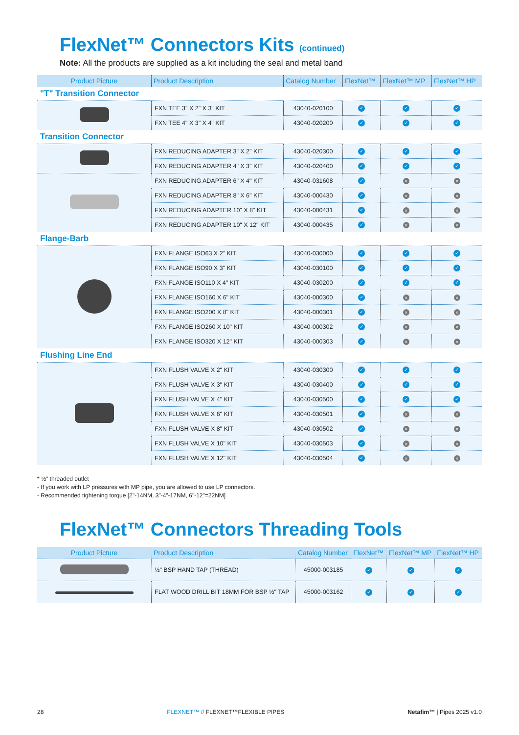FlexNet™ Connectors Kits (continued)
Note: All the products are supplied as a kit including the seal and metal band
| Product Picture | Product Description | Catalog Number | FlexNet™ | FlexNet™ MP | FlexNet™ HP |
| --- | --- | --- | --- | --- | --- |
| "T" Transition Connector | | | | | |
| | FXN TEE 3" X 2" X 3" KIT | 43040-020100 | ✓ | ✓ | ✓ |
| | FXN TEE 4" X 3" X 4" KIT | 43040-020200 | ✓ | ✓ | ✓ |
| Transition Connector | | | | | |
| | FXN REDUCING ADAPTER 3" X 2" KIT | 43040-020300 | ✓ | ✓ | ✓ |
| | FXN REDUCING ADAPTER 4" X 3" KIT | 43040-020400 | ✓ | ✓ | ✓ |
| | FXN REDUCING ADAPTER 6" X 4" KIT | 43040-031608 | ✓ | × | × |
| | FXN REDUCING ADAPTER 8" X 6" KIT | 43040-000430 | ✓ | × | × |
| | FXN REDUCING ADAPTER 10" X 8" KIT | 43040-000431 | ✓ | × | × |
| | FXN REDUCING ADAPTER 10" X 12" KIT | 43040-000435 | ✓ | × | × |
| Flange-Barb | | | | | |
| | FXN FLANGE ISO63 X 2" KIT | 43040-030000 | ✓ | ✓ | ✓ |
| | FXN FLANGE ISO90 X 3" KIT | 43040-030100 | ✓ | ✓ | ✓ |
| | FXN FLANGE ISO110 X 4" KIT | 43040-030200 | ✓ | ✓ | ✓ |
| | FXN FLANGE ISO160 X 6" KIT | 43040-000300 | ✓ | × | × |
| | FXN FLANGE ISO200 X 8" KIT | 43040-000301 | ✓ | × | × |
| | FXN FLANGE ISO260 X 10" KIT | 43040-000302 | ✓ | × | × |
| | FXN FLANGE ISO320 X 12" KIT | 43040-000303 | ✓ | × | × |
| Flushing Line End | | | | | |
| | FXN FLUSH VALVE X 2" KIT | 43040-030300 | ✓ | ✓ | ✓ |
| | FXN FLUSH VALVE X 3" KIT | 43040-030400 | ✓ | ✓ | ✓ |
| | FXN FLUSH VALVE X 4" KIT | 43040-030500 | ✓ | ✓ | ✓ |
| | FXN FLUSH VALVE X 6" KIT | 43040-030501 | ✓ | × | × |
| | FXN FLUSH VALVE X 8" KIT | 43040-030502 | ✓ | × | × |
| | FXN FLUSH VALVE X 10" KIT | 43040-030503 | ✓ | × | × |
| | FXN FLUSH VALVE X 12" KIT | 43040-030504 | ✓ | × | × |
* ½" threaded outlet
- If you work with LP pressures with MP pipe, you are allowed to use LP connectors.
- Recommended tightening torque [2"-14NM, 3"-4"-17NM, 6"-12"=22NM]
FlexNet™ Connectors Threading Tools
| Product Picture | Product Description | Catalog Number | FlexNet™ | FlexNet™ MP | FlexNet™ HP |
| --- | --- | --- | --- | --- | --- |
| | ½" BSP HAND TAP (THREAD) | 45000-003185 | ✓ | ✓ | ✓ |
| | FLAT WOOD DRILL BIT 18MM FOR BSP ½" TAP | 45000-003162 | ✓ | ✓ | ✓ |
28 FLEXNET™ // FLEXNET™FLEXIBLE PIPES Netafim™ | Pipes 2025 v1.0